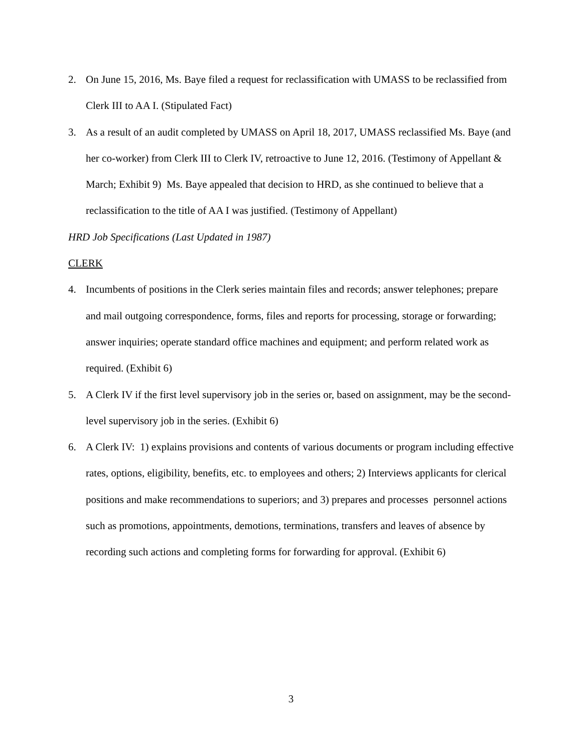2. On June 15, 2016, Ms. Baye filed a request for reclassification with UMASS to be reclassified from Clerk III to AA I. (Stipulated Fact)
3. As a result of an audit completed by UMASS on April 18, 2017, UMASS reclassified Ms. Baye (and her co-worker) from Clerk III to Clerk IV, retroactive to June 12, 2016. (Testimony of Appellant & March; Exhibit 9) Ms. Baye appealed that decision to HRD, as she continued to believe that a reclassification to the title of AA I was justified. (Testimony of Appellant)
HRD Job Specifications (Last Updated in 1987)
CLERK
4. Incumbents of positions in the Clerk series maintain files and records; answer telephones; prepare and mail outgoing correspondence, forms, files and reports for processing, storage or forwarding; answer inquiries; operate standard office machines and equipment; and perform related work as required. (Exhibit 6)
5. A Clerk IV if the first level supervisory job in the series or, based on assignment, may be the second-level supervisory job in the series. (Exhibit 6)
6. A Clerk IV: 1) explains provisions and contents of various documents or program including effective rates, options, eligibility, benefits, etc. to employees and others; 2) Interviews applicants for clerical positions and make recommendations to superiors; and 3) prepares and processes personnel actions such as promotions, appointments, demotions, terminations, transfers and leaves of absence by recording such actions and completing forms for forwarding for approval. (Exhibit 6)
3